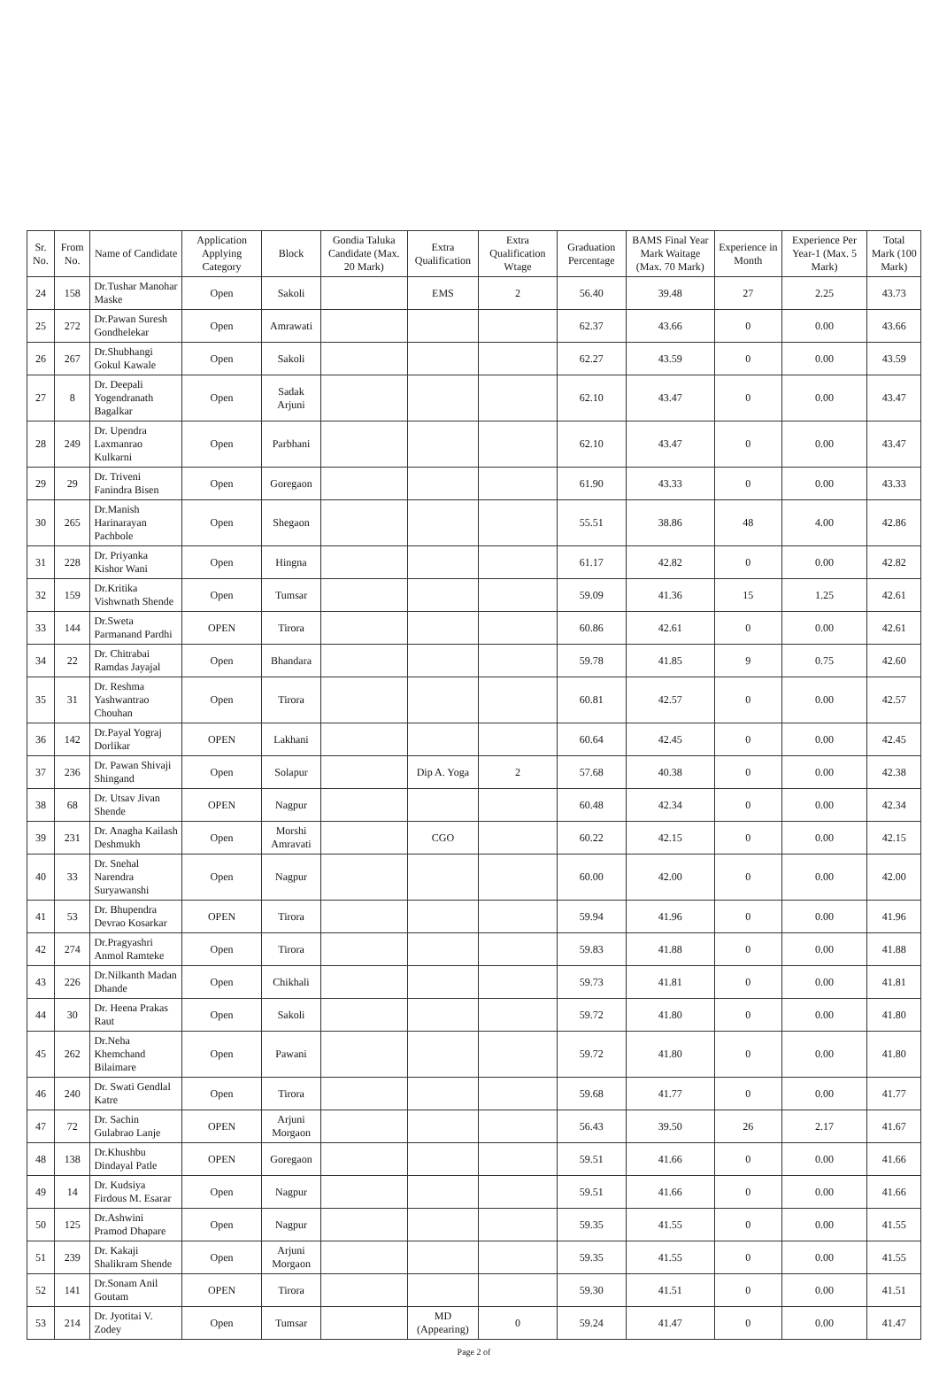| Sr. No. | From No. | Name of Candidate | Application Applying Category | Block | Gondia Taluka Candidate (Max. 20 Mark) | Extra Qualification | Extra Qualification Wtage | Graduation Percentage | BAMS Final Year Mark Waitage (Max. 70 Mark) | Experience in Month | Experience Per Year-1 (Max. 5 Mark) | Total Mark (100 Mark) |
| --- | --- | --- | --- | --- | --- | --- | --- | --- | --- | --- | --- | --- |
| 24 | 158 | Dr.Tushar Manohar Maske | Open | Sakoli | | EMS | 2 | 56.40 | 39.48 | 27 | 2.25 | 43.73 |
| 25 | 272 | Dr.Pawan Suresh Gondhelekar | Open | Amrawati | | | | 62.37 | 43.66 | 0 | 0.00 | 43.66 |
| 26 | 267 | Dr.Shubhangi Gokul Kawale | Open | Sakoli | | | | 62.27 | 43.59 | 0 | 0.00 | 43.59 |
| 27 | 8 | Dr. Deepali Yogendranath Bagalkar | Open | Sadak Arjuni | | | | 62.10 | 43.47 | 0 | 0.00 | 43.47 |
| 28 | 249 | Dr. Upendra Laxmanrao Kulkarni | Open | Parbhani | | | | 62.10 | 43.47 | 0 | 0.00 | 43.47 |
| 29 | 29 | Dr. Triveni Fanindra Bisen | Open | Goregaon | | | | 61.90 | 43.33 | 0 | 0.00 | 43.33 |
| 30 | 265 | Dr.Manish Harinarayan Pachbole | Open | Shegaon | | | | 55.51 | 38.86 | 48 | 4.00 | 42.86 |
| 31 | 228 | Dr. Priyanka Kishor Wani | Open | Hingna | | | | 61.17 | 42.82 | 0 | 0.00 | 42.82 |
| 32 | 159 | Dr.Kritika Vishwnath Shende | Open | Tumsar | | | | 59.09 | 41.36 | 15 | 1.25 | 42.61 |
| 33 | 144 | Dr.Sweta Parmanand Pardhi | OPEN | Tirora | | | | 60.86 | 42.61 | 0 | 0.00 | 42.61 |
| 34 | 22 | Dr. Chitrabai Ramdas Jayajal | Open | Bhandara | | | | 59.78 | 41.85 | 9 | 0.75 | 42.60 |
| 35 | 31 | Dr. Reshma Yashwantrao Chouhan | Open | Tirora | | | | 60.81 | 42.57 | 0 | 0.00 | 42.57 |
| 36 | 142 | Dr.Payal Yograj Dorlikar | OPEN | Lakhani | | | | 60.64 | 42.45 | 0 | 0.00 | 42.45 |
| 37 | 236 | Dr. Pawan Shivaji Shingand | Open | Solapur | | Dip A. Yoga | 2 | 57.68 | 40.38 | 0 | 0.00 | 42.38 |
| 38 | 68 | Dr. Utsav Jivan Shende | OPEN | Nagpur | | | | 60.48 | 42.34 | 0 | 0.00 | 42.34 |
| 39 | 231 | Dr. Anagha Kailash Deshmukh | Open | Morshi Amravati | | CGO | | 60.22 | 42.15 | 0 | 0.00 | 42.15 |
| 40 | 33 | Dr. Snehal Narendra Suryawanshi | Open | Nagpur | | | | 60.00 | 42.00 | 0 | 0.00 | 42.00 |
| 41 | 53 | Dr. Bhupendra Devrao Kosarkar | OPEN | Tirora | | | | 59.94 | 41.96 | 0 | 0.00 | 41.96 |
| 42 | 274 | Dr.Pragyashri Anmol Ramteke | Open | Tirora | | | | 59.83 | 41.88 | 0 | 0.00 | 41.88 |
| 43 | 226 | Dr.Nilkanth Madan Dhande | Open | Chikhali | | | | 59.73 | 41.81 | 0 | 0.00 | 41.81 |
| 44 | 30 | Dr. Heena Prakas Raut | Open | Sakoli | | | | 59.72 | 41.80 | 0 | 0.00 | 41.80 |
| 45 | 262 | Dr.Neha Khemchand Bilaimare | Open | Pawani | | | | 59.72 | 41.80 | 0 | 0.00 | 41.80 |
| 46 | 240 | Dr. Swati Gendlal Katre | Open | Tirora | | | | 59.68 | 41.77 | 0 | 0.00 | 41.77 |
| 47 | 72 | Dr. Sachin Gulabrao Lanje | OPEN | Arjuni Morgaon | | | | 56.43 | 39.50 | 26 | 2.17 | 41.67 |
| 48 | 138 | Dr.Khushbu Dindayal Patle | OPEN | Goregaon | | | | 59.51 | 41.66 | 0 | 0.00 | 41.66 |
| 49 | 14 | Dr. Kudsiya Firdous M. Esarar | Open | Nagpur | | | | 59.51 | 41.66 | 0 | 0.00 | 41.66 |
| 50 | 125 | Dr.Ashwini Pramod Dhapare | Open | Nagpur | | | | 59.35 | 41.55 | 0 | 0.00 | 41.55 |
| 51 | 239 | Dr. Kakaji Shalikram Shende | Open | Arjuni Morgaon | | | | 59.35 | 41.55 | 0 | 0.00 | 41.55 |
| 52 | 141 | Dr.Sonam Anil Goutam | OPEN | Tirora | | | | 59.30 | 41.51 | 0 | 0.00 | 41.51 |
| 53 | 214 | Dr. Jyotitai V. Zodey | Open | Tumsar | | MD (Appearing) | 0 | 59.24 | 41.47 | 0 | 0.00 | 41.47 |
Page 2 of